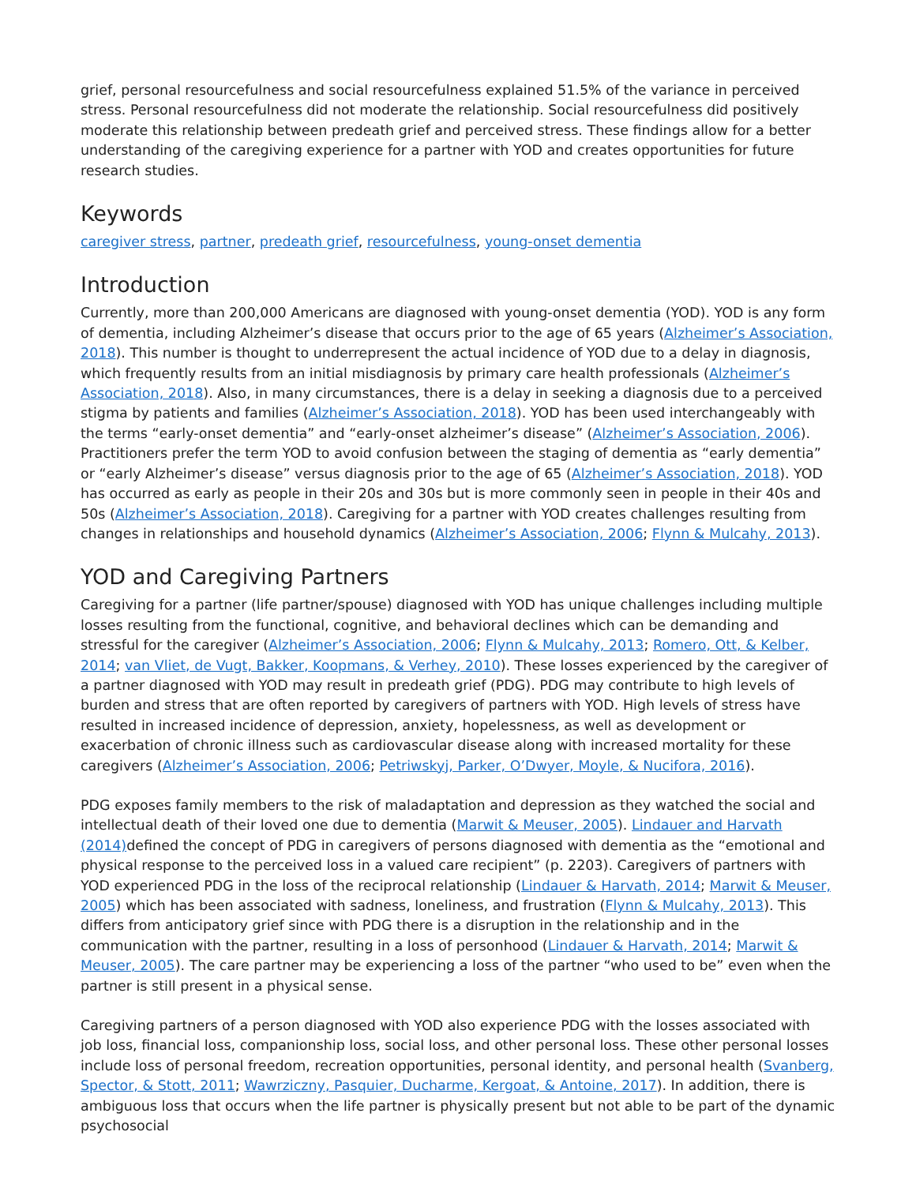grief, personal resourcefulness and social resourcefulness explained 51.5% of the variance in perceived stress. Personal resourcefulness did not moderate the relationship. Social resourcefulness did positively moderate this relationship between predeath grief and perceived stress. These findings allow for a better understanding of the caregiving experience for a partner with YOD and creates opportunities for future research studies.
Keywords
caregiver stress, partner, predeath grief, resourcefulness, young-onset dementia
Introduction
Currently, more than 200,000 Americans are diagnosed with young-onset dementia (YOD). YOD is any form of dementia, including Alzheimer’s disease that occurs prior to the age of 65 years (Alzheimer’s Association, 2018). This number is thought to underrepresent the actual incidence of YOD due to a delay in diagnosis, which frequently results from an initial misdiagnosis by primary care health professionals (Alzheimer’s Association, 2018). Also, in many circumstances, there is a delay in seeking a diagnosis due to a perceived stigma by patients and families (Alzheimer’s Association, 2018). YOD has been used interchangeably with the terms “early-onset dementia” and “early-onset alzheimer’s disease” (Alzheimer’s Association, 2006). Practitioners prefer the term YOD to avoid confusion between the staging of dementia as “early dementia” or “early Alzheimer’s disease” versus diagnosis prior to the age of 65 (Alzheimer’s Association, 2018). YOD has occurred as early as people in their 20s and 30s but is more commonly seen in people in their 40s and 50s (Alzheimer’s Association, 2018). Caregiving for a partner with YOD creates challenges resulting from changes in relationships and household dynamics (Alzheimer’s Association, 2006; Flynn & Mulcahy, 2013).
YOD and Caregiving Partners
Caregiving for a partner (life partner/spouse) diagnosed with YOD has unique challenges including multiple losses resulting from the functional, cognitive, and behavioral declines which can be demanding and stressful for the caregiver (Alzheimer’s Association, 2006; Flynn & Mulcahy, 2013; Romero, Ott, & Kelber, 2014; van Vliet, de Vugt, Bakker, Koopmans, & Verhey, 2010). These losses experienced by the caregiver of a partner diagnosed with YOD may result in predeath grief (PDG). PDG may contribute to high levels of burden and stress that are often reported by caregivers of partners with YOD. High levels of stress have resulted in increased incidence of depression, anxiety, hopelessness, as well as development or exacerbation of chronic illness such as cardiovascular disease along with increased mortality for these caregivers (Alzheimer’s Association, 2006; Petriwskyj, Parker, O’Dwyer, Moyle, & Nucifora, 2016).
PDG exposes family members to the risk of maladaptation and depression as they watched the social and intellectual death of their loved one due to dementia (Marwit & Meuser, 2005). Lindauer and Harvath (2014) defined the concept of PDG in caregivers of persons diagnosed with dementia as the “emotional and physical response to the perceived loss in a valued care recipient” (p. 2203). Caregivers of partners with YOD experienced PDG in the loss of the reciprocal relationship (Lindauer & Harvath, 2014; Marwit & Meuser, 2005) which has been associated with sadness, loneliness, and frustration (Flynn & Mulcahy, 2013). This differs from anticipatory grief since with PDG there is a disruption in the relationship and in the communication with the partner, resulting in a loss of personhood (Lindauer & Harvath, 2014; Marwit & Meuser, 2005). The care partner may be experiencing a loss of the partner “who used to be” even when the partner is still present in a physical sense.
Caregiving partners of a person diagnosed with YOD also experience PDG with the losses associated with job loss, financial loss, companionship loss, social loss, and other personal loss. These other personal losses include loss of personal freedom, recreation opportunities, personal identity, and personal health (Svanberg, Spector, & Stott, 2011; Wawrziczny, Pasquier, Ducharme, Kergoat, & Antoine, 2017). In addition, there is ambiguous loss that occurs when the life partner is physically present but not able to be part of the dynamic psychosocial